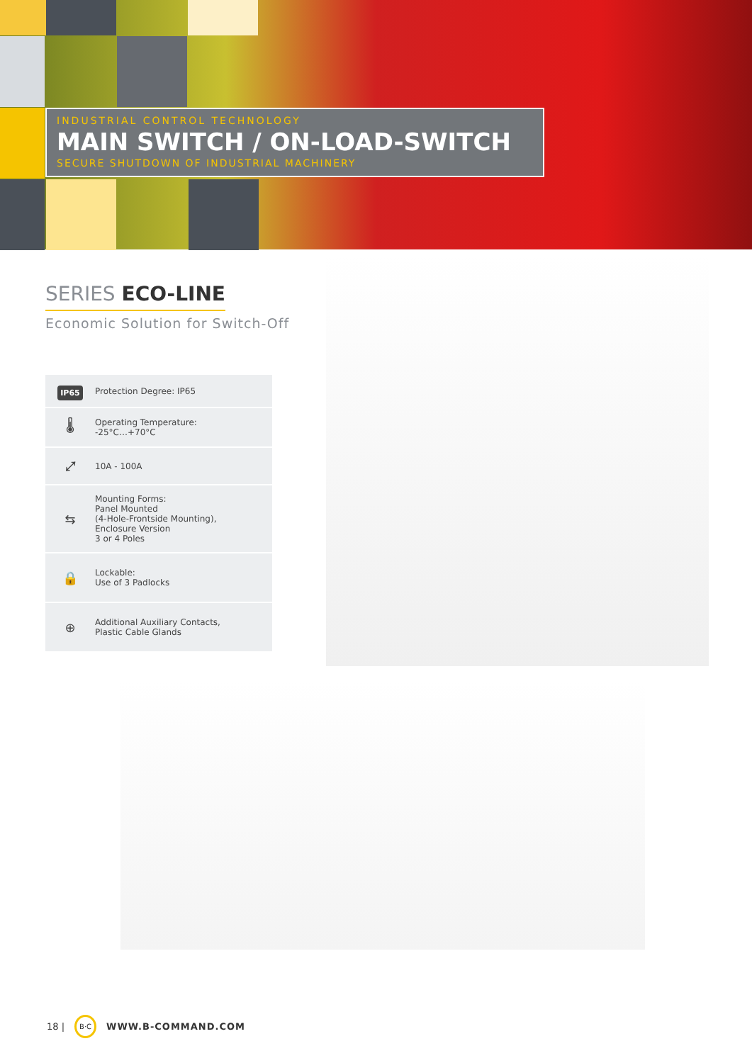INDUSTRIAL CONTROL TECHNOLOGY
MAIN SWITCH / ON-LOAD-SWITCH
SECURE SHUTDOWN OF INDUSTRIAL MACHINERY
SERIES ECO-LINE
Economic Solution for Switch-Off
IP65
Protection Degree: IP65
🌡
Operating Temperature:
-25°C…+70°C
⤢
10A - 100A
⇆
Mounting Forms:
Panel Mounted
(4-Hole-Frontside Mounting),
Enclosure Version
3 or 4 Poles
🔒
Lockable:
Use of 3 Padlocks
⊕
Additional Auxiliary Contacts,
Plastic Cable Glands
18 | B·C WWW.B-COMMAND.COM